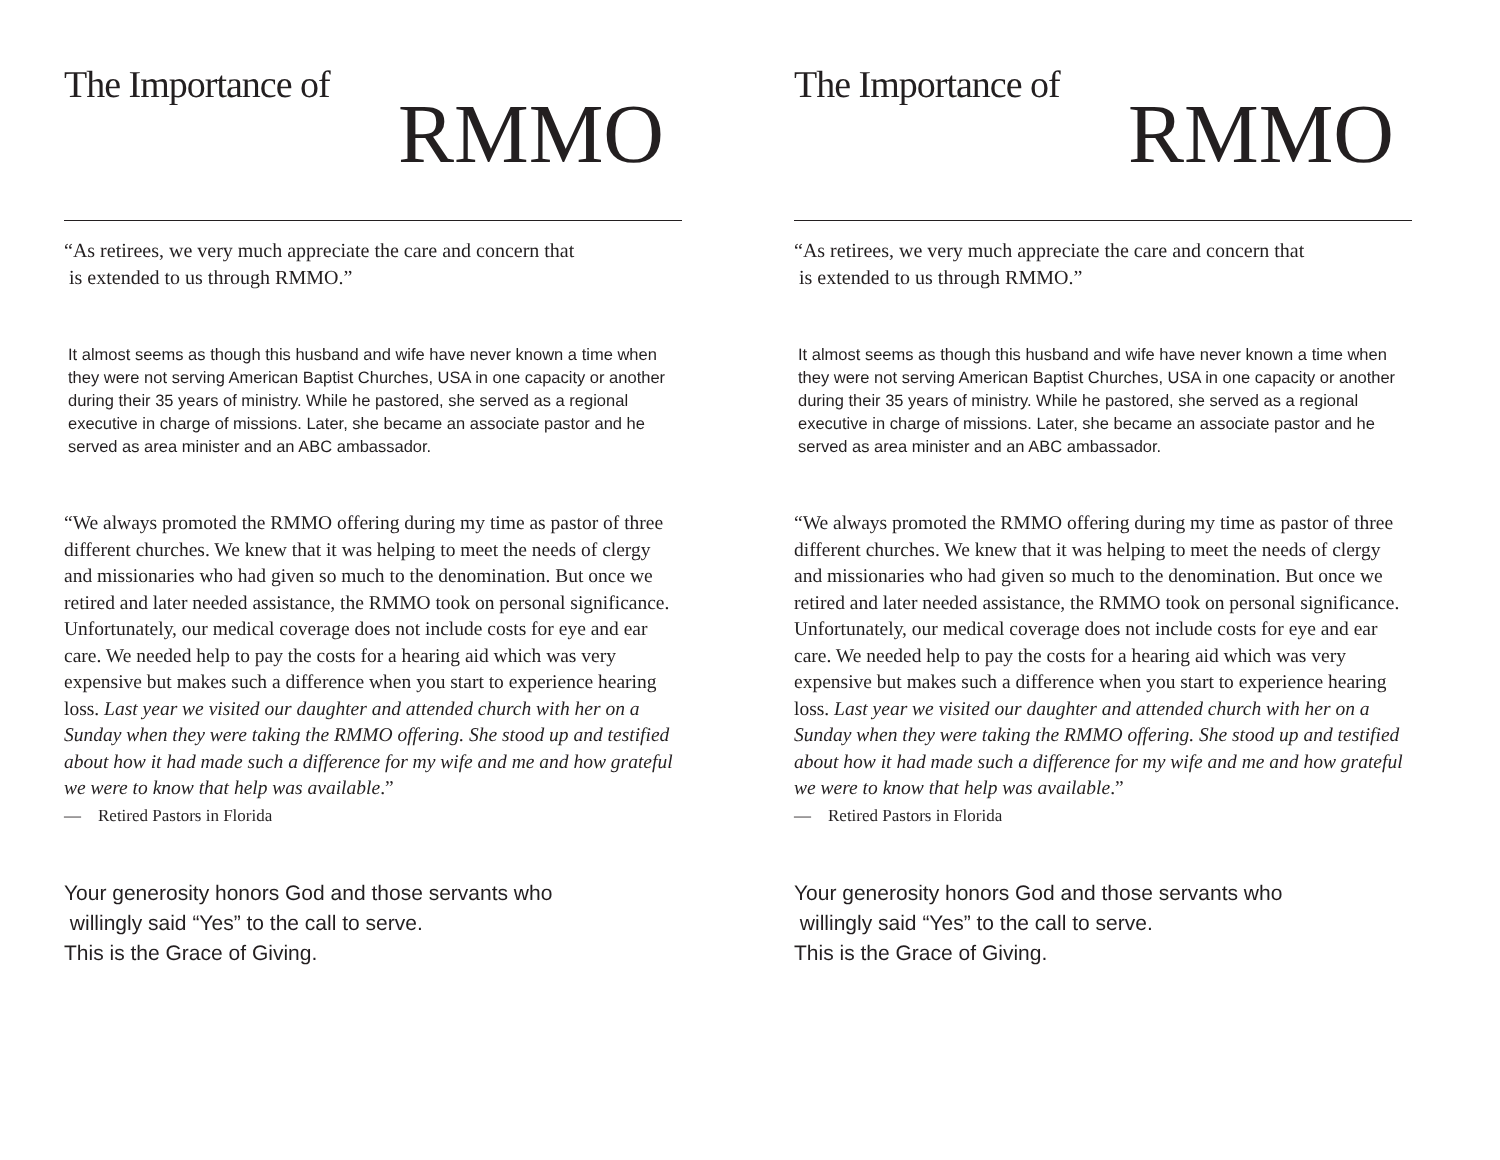The Importance of
RMMO
“As retirees, we very much appreciate the care and concern that
is extended to us through RMMO.”
It almost seems as though this husband and wife have never known a time when they were not serving American Baptist Churches, USA in one capacity or another during their 35 years of ministry. While he pastored, she served as a regional executive in charge of missions. Later, she became an associate pastor and he served as area minister and an ABC ambassador.
“We always promoted the RMMO offering during my time as pastor of three different churches. We knew that it was helping to meet the needs of clergy and missionaries who had given so much to the denomination. But once we retired and later needed assistance, the RMMO took on personal significance. Unfortunately, our medical coverage does not include costs for eye and ear care. We needed help to pay the costs for a hearing aid which was very expensive but makes such a difference when you start to experience hearing loss. Last year we visited our daughter and attended church with her on a Sunday when they were taking the RMMO offering. She stood up and testified about how it had made such a difference for my wife and me and how grateful we were to know that help was available.”
— Retired Pastors in Florida
Your generosity honors God and those servants who
willingly said “Yes” to the call to serve.
This is the Grace of Giving.
The Importance of
RMMO
“As retirees, we very much appreciate the care and concern that
is extended to us through RMMO.”
It almost seems as though this husband and wife have never known a time when they were not serving American Baptist Churches, USA in one capacity or another during their 35 years of ministry. While he pastored, she served as a regional executive in charge of missions. Later, she became an associate pastor and he served as area minister and an ABC ambassador.
“We always promoted the RMMO offering during my time as pastor of three different churches. We knew that it was helping to meet the needs of clergy and missionaries who had given so much to the denomination. But once we retired and later needed assistance, the RMMO took on personal significance. Unfortunately, our medical coverage does not include costs for eye and ear care. We needed help to pay the costs for a hearing aid which was very expensive but makes such a difference when you start to experience hearing loss. Last year we visited our daughter and attended church with her on a Sunday when they were taking the RMMO offering. She stood up and testified about how it had made such a difference for my wife and me and how grateful we were to know that help was available.”
— Retired Pastors in Florida
Your generosity honors God and those servants who
willingly said “Yes” to the call to serve.
This is the Grace of Giving.